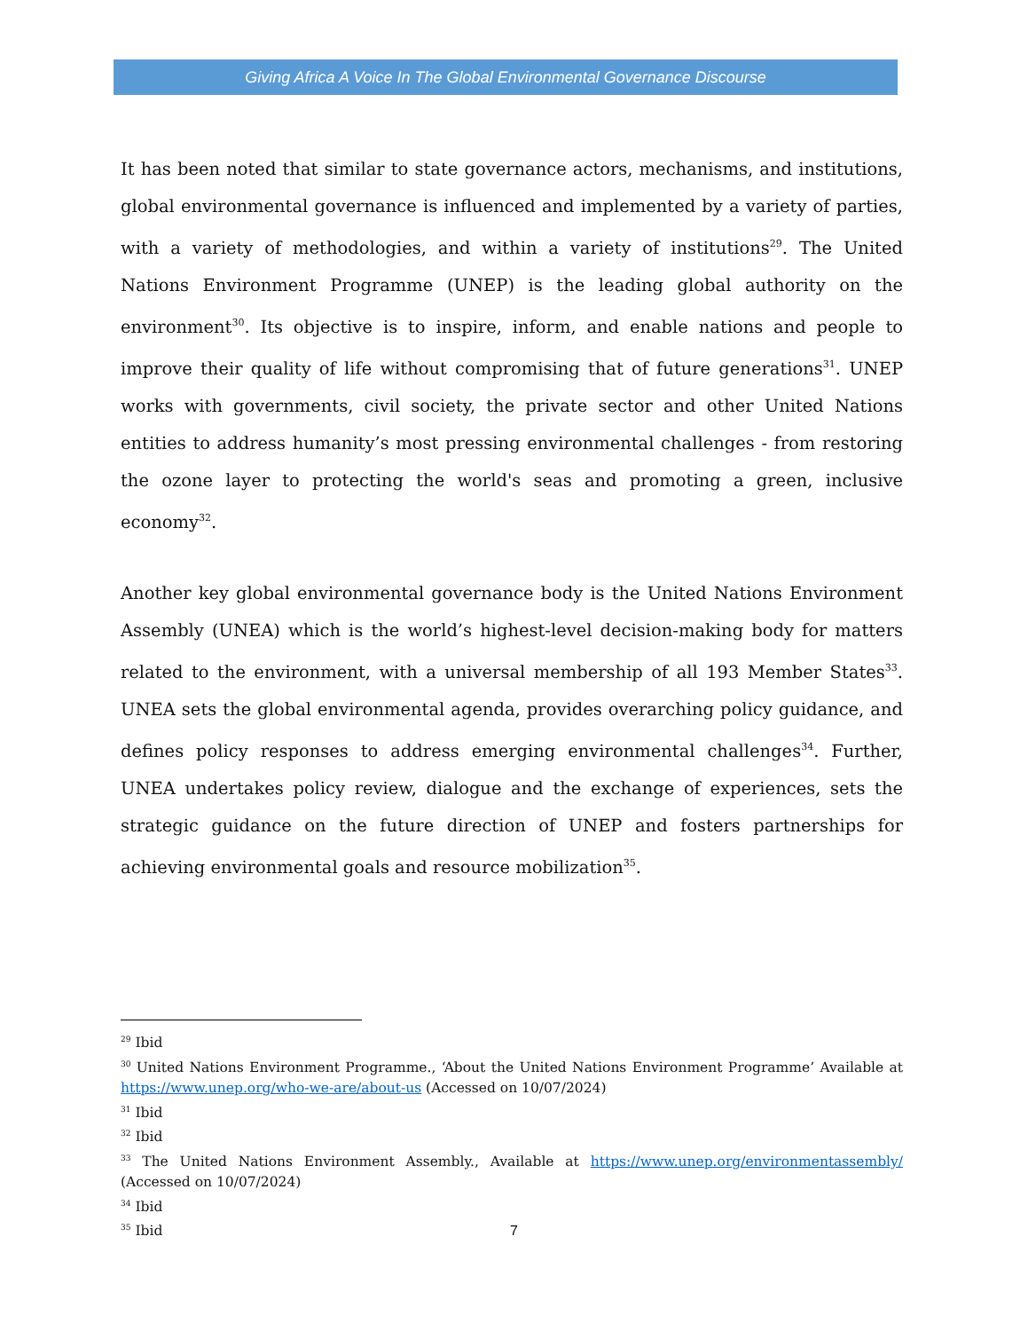Giving Africa A Voice In The Global Environmental Governance Discourse
It has been noted that similar to state governance actors, mechanisms, and institutions, global environmental governance is influenced and implemented by a variety of parties, with a variety of methodologies, and within a variety of institutions<sup>29</sup>. The United Nations Environment Programme (UNEP) is the leading global authority on the environment<sup>30</sup>. Its objective is to inspire, inform, and enable nations and people to improve their quality of life without compromising that of future generations<sup>31</sup>. UNEP works with governments, civil society, the private sector and other United Nations entities to address humanity’s most pressing environmental challenges - from restoring the ozone layer to protecting the world's seas and promoting a green, inclusive economy<sup>32</sup>.
Another key global environmental governance body is the United Nations Environment Assembly (UNEA) which is the world’s highest-level decision-making body for matters related to the environment, with a universal membership of all 193 Member States<sup>33</sup>. UNEA sets the global environmental agenda, provides overarching policy guidance, and defines policy responses to address emerging environmental challenges<sup>34</sup>. Further, UNEA undertakes policy review, dialogue and the exchange of experiences, sets the strategic guidance on the future direction of UNEP and fosters partnerships for achieving environmental goals and resource mobilization<sup>35</sup>.
<sup>29</sup> Ibid
<sup>30</sup> United Nations Environment Programme., ‘About the United Nations Environment Programme’ Available at https://www.unep.org/who-we-are/about-us (Accessed on 10/07/2024)
<sup>31</sup> Ibid
<sup>32</sup> Ibid
<sup>33</sup> The United Nations Environment Assembly., Available at https://www.unep.org/environmentassembly/ (Accessed on 10/07/2024)
<sup>34</sup> Ibid
<sup>35</sup> Ibid
7